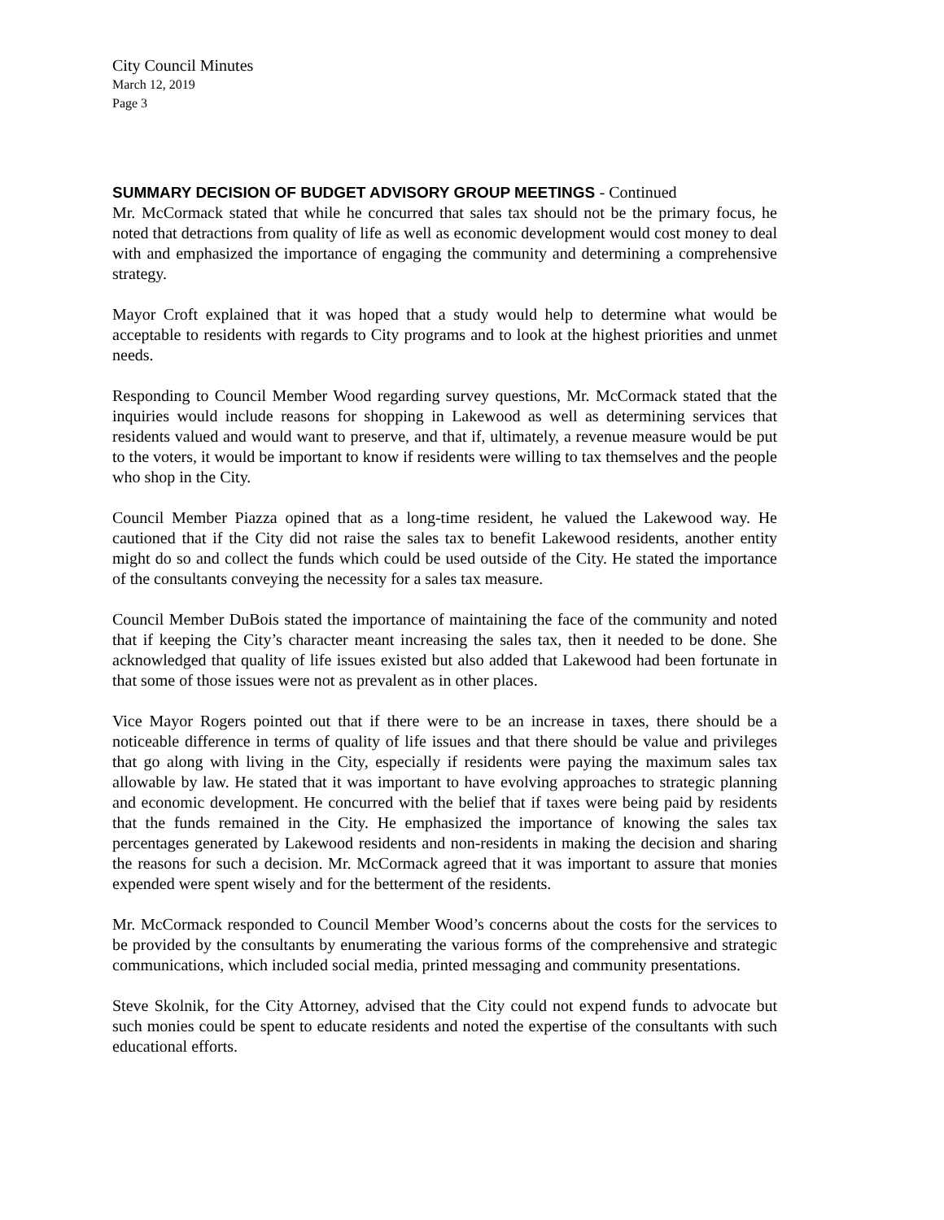City Council Minutes
March 12, 2019
Page 3
SUMMARY DECISION OF BUDGET ADVISORY GROUP MEETINGS - Continued
Mr. McCormack stated that while he concurred that sales tax should not be the primary focus, he noted that detractions from quality of life as well as economic development would cost money to deal with and emphasized the importance of engaging the community and determining a comprehensive strategy.
Mayor Croft explained that it was hoped that a study would help to determine what would be acceptable to residents with regards to City programs and to look at the highest priorities and unmet needs.
Responding to Council Member Wood regarding survey questions, Mr. McCormack stated that the inquiries would include reasons for shopping in Lakewood as well as determining services that residents valued and would want to preserve, and that if, ultimately, a revenue measure would be put to the voters, it would be important to know if residents were willing to tax themselves and the people who shop in the City.
Council Member Piazza opined that as a long-time resident, he valued the Lakewood way. He cautioned that if the City did not raise the sales tax to benefit Lakewood residents, another entity might do so and collect the funds which could be used outside of the City. He stated the importance of the consultants conveying the necessity for a sales tax measure.
Council Member DuBois stated the importance of maintaining the face of the community and noted that if keeping the City’s character meant increasing the sales tax, then it needed to be done. She acknowledged that quality of life issues existed but also added that Lakewood had been fortunate in that some of those issues were not as prevalent as in other places.
Vice Mayor Rogers pointed out that if there were to be an increase in taxes, there should be a noticeable difference in terms of quality of life issues and that there should be value and privileges that go along with living in the City, especially if residents were paying the maximum sales tax allowable by law. He stated that it was important to have evolving approaches to strategic planning and economic development. He concurred with the belief that if taxes were being paid by residents that the funds remained in the City. He emphasized the importance of knowing the sales tax percentages generated by Lakewood residents and non-residents in making the decision and sharing the reasons for such a decision. Mr. McCormack agreed that it was important to assure that monies expended were spent wisely and for the betterment of the residents.
Mr. McCormack responded to Council Member Wood’s concerns about the costs for the services to be provided by the consultants by enumerating the various forms of the comprehensive and strategic communications, which included social media, printed messaging and community presentations.
Steve Skolnik, for the City Attorney, advised that the City could not expend funds to advocate but such monies could be spent to educate residents and noted the expertise of the consultants with such educational efforts.